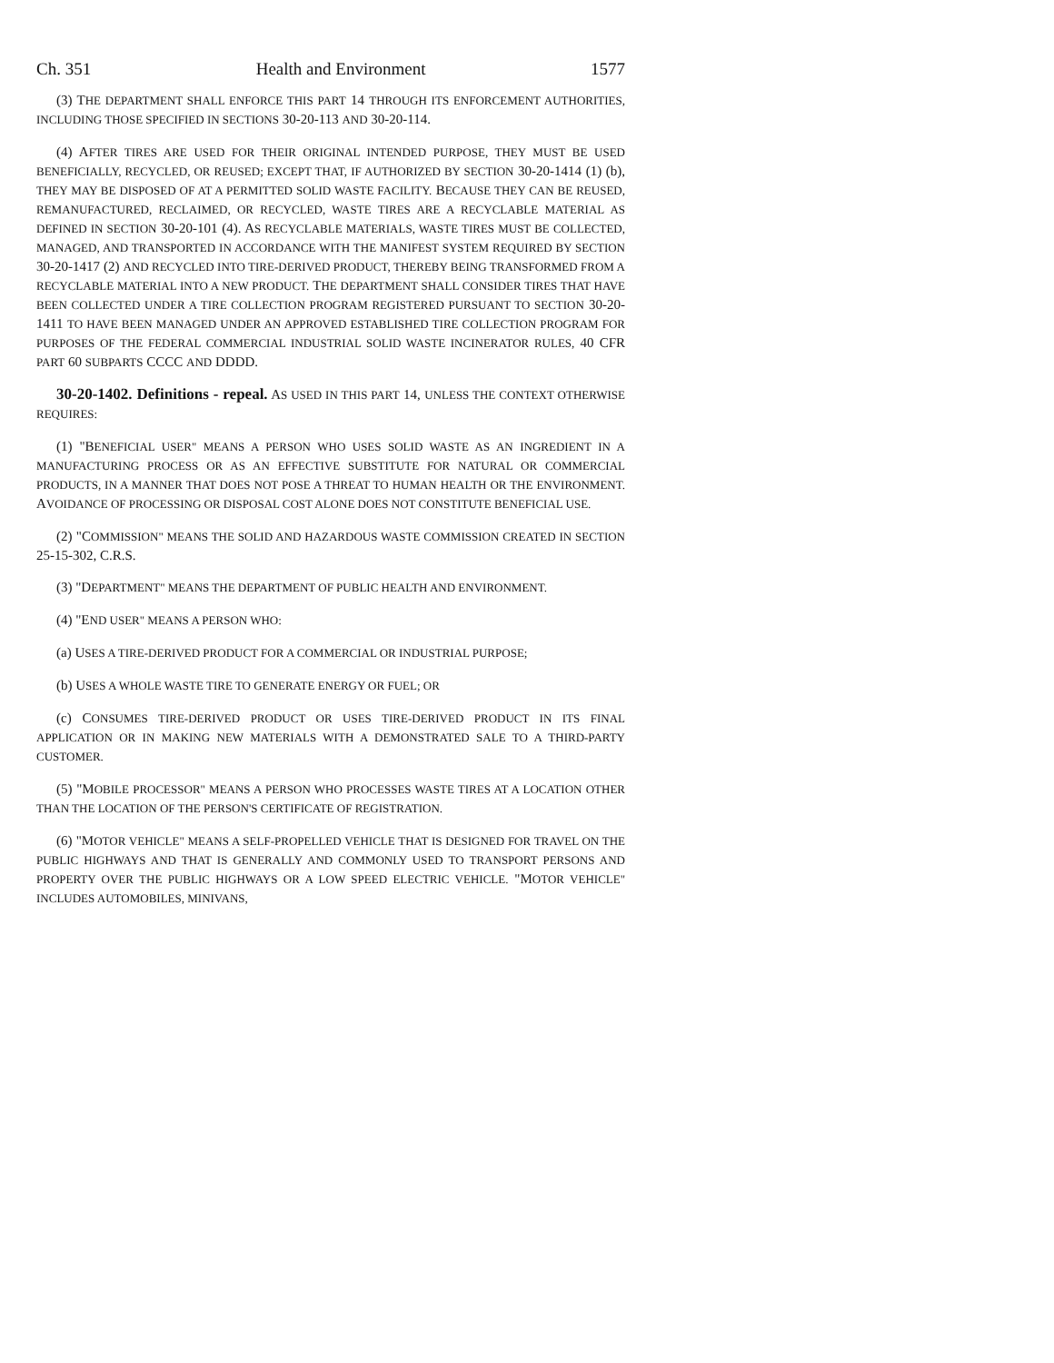Ch. 351 Health and Environment 1577
(3) THE DEPARTMENT SHALL ENFORCE THIS PART 14 THROUGH ITS ENFORCEMENT AUTHORITIES, INCLUDING THOSE SPECIFIED IN SECTIONS 30-20-113 AND 30-20-114.
(4) AFTER TIRES ARE USED FOR THEIR ORIGINAL INTENDED PURPOSE, THEY MUST BE USED BENEFICIALLY, RECYCLED, OR REUSED; EXCEPT THAT, IF AUTHORIZED BY SECTION 30-20-1414 (1) (b), THEY MAY BE DISPOSED OF AT A PERMITTED SOLID WASTE FACILITY. BECAUSE THEY CAN BE REUSED, REMANUFACTURED, RECLAIMED, OR RECYCLED, WASTE TIRES ARE A RECYCLABLE MATERIAL AS DEFINED IN SECTION 30-20-101 (4). AS RECYCLABLE MATERIALS, WASTE TIRES MUST BE COLLECTED, MANAGED, AND TRANSPORTED IN ACCORDANCE WITH THE MANIFEST SYSTEM REQUIRED BY SECTION 30-20-1417 (2) AND RECYCLED INTO TIRE-DERIVED PRODUCT, THEREBY BEING TRANSFORMED FROM A RECYCLABLE MATERIAL INTO A NEW PRODUCT. THE DEPARTMENT SHALL CONSIDER TIRES THAT HAVE BEEN COLLECTED UNDER A TIRE COLLECTION PROGRAM REGISTERED PURSUANT TO SECTION 30-20-1411 TO HAVE BEEN MANAGED UNDER AN APPROVED ESTABLISHED TIRE COLLECTION PROGRAM FOR PURPOSES OF THE FEDERAL COMMERCIAL INDUSTRIAL SOLID WASTE INCINERATOR RULES, 40 CFR PART 60 SUBPARTS CCCC AND DDDD.
30-20-1402. Definitions - repeal. AS USED IN THIS PART 14, UNLESS THE CONTEXT OTHERWISE REQUIRES:
(1) "BENEFICIAL USER" MEANS A PERSON WHO USES SOLID WASTE AS AN INGREDIENT IN A MANUFACTURING PROCESS OR AS AN EFFECTIVE SUBSTITUTE FOR NATURAL OR COMMERCIAL PRODUCTS, IN A MANNER THAT DOES NOT POSE A THREAT TO HUMAN HEALTH OR THE ENVIRONMENT. AVOIDANCE OF PROCESSING OR DISPOSAL COST ALONE DOES NOT CONSTITUTE BENEFICIAL USE.
(2) "COMMISSION" MEANS THE SOLID AND HAZARDOUS WASTE COMMISSION CREATED IN SECTION 25-15-302, C.R.S.
(3) "DEPARTMENT" MEANS THE DEPARTMENT OF PUBLIC HEALTH AND ENVIRONMENT.
(4) "END USER" MEANS A PERSON WHO:
(a) USES A TIRE-DERIVED PRODUCT FOR A COMMERCIAL OR INDUSTRIAL PURPOSE;
(b) USES A WHOLE WASTE TIRE TO GENERATE ENERGY OR FUEL; OR
(c) CONSUMES TIRE-DERIVED PRODUCT OR USES TIRE-DERIVED PRODUCT IN ITS FINAL APPLICATION OR IN MAKING NEW MATERIALS WITH A DEMONSTRATED SALE TO A THIRD-PARTY CUSTOMER.
(5) "MOBILE PROCESSOR" MEANS A PERSON WHO PROCESSES WASTE TIRES AT A LOCATION OTHER THAN THE LOCATION OF THE PERSON'S CERTIFICATE OF REGISTRATION.
(6) "MOTOR VEHICLE" MEANS A SELF-PROPELLED VEHICLE THAT IS DESIGNED FOR TRAVEL ON THE PUBLIC HIGHWAYS AND THAT IS GENERALLY AND COMMONLY USED TO TRANSPORT PERSONS AND PROPERTY OVER THE PUBLIC HIGHWAYS OR A LOW SPEED ELECTRIC VEHICLE. "MOTOR VEHICLE" INCLUDES AUTOMOBILES, MINIVANS,